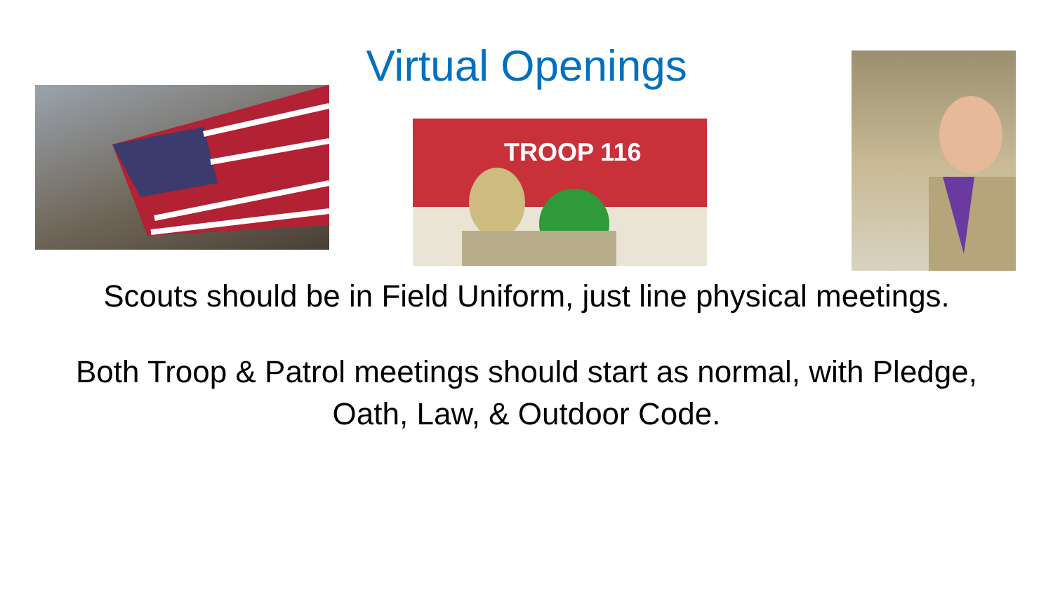TROOP 116
Virtual Openings
Scouts should be in Field Uniform, just line physical meetings.
Both Troop & Patrol meetings should start as normal, with Pledge, Oath, Law, & Outdoor Code.